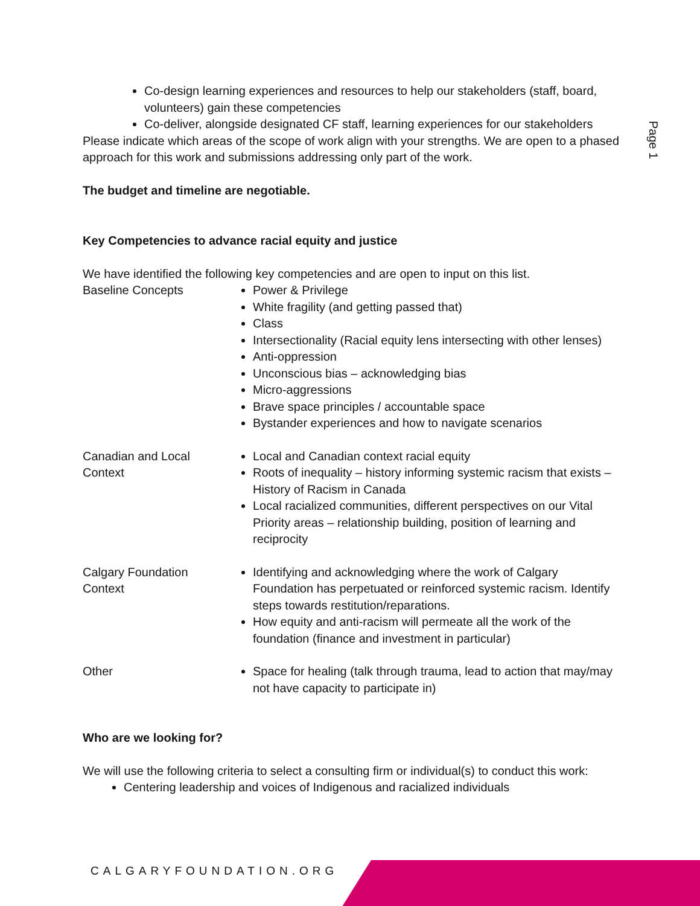Page 1
Co-design learning experiences and resources to help our stakeholders (staff, board, volunteers) gain these competencies
Co-deliver, alongside designated CF staff, learning experiences for our stakeholders
Please indicate which areas of the scope of work align with your strengths. We are open to a phased approach for this work and submissions addressing only part of the work.
The budget and timeline are negotiable.
Key Competencies to advance racial equity and justice
We have identified the following key competencies and are open to input on this list.
| Baseline Concepts | Power & Privilege White fragility (and getting passed that) Class Intersectionality (Racial equity lens intersecting with other lenses) Anti-oppression Unconscious bias – acknowledging bias Micro-aggressions Brave space principles / accountable space Bystander experiences and how to navigate scenarios |
| Canadian and Local Context | Local and Canadian context racial equity Roots of inequality – history informing systemic racism that exists – History of Racism in Canada Local racialized communities, different perspectives on our Vital Priority areas – relationship building, position of learning and reciprocity |
| Calgary Foundation Context | Identifying and acknowledging where the work of Calgary Foundation has perpetuated or reinforced systemic racism. Identify steps towards restitution/reparations. How equity and anti-racism will permeate all the work of the foundation (finance and investment in particular) |
| Other | Space for healing (talk through trauma, lead to action that may/may not have capacity to participate in) |
Who are we looking for?
We will use the following criteria to select a consulting firm or individual(s) to conduct this work:
Centering leadership and voices of Indigenous and racialized individuals
CALGARYFOUNDATION.ORG